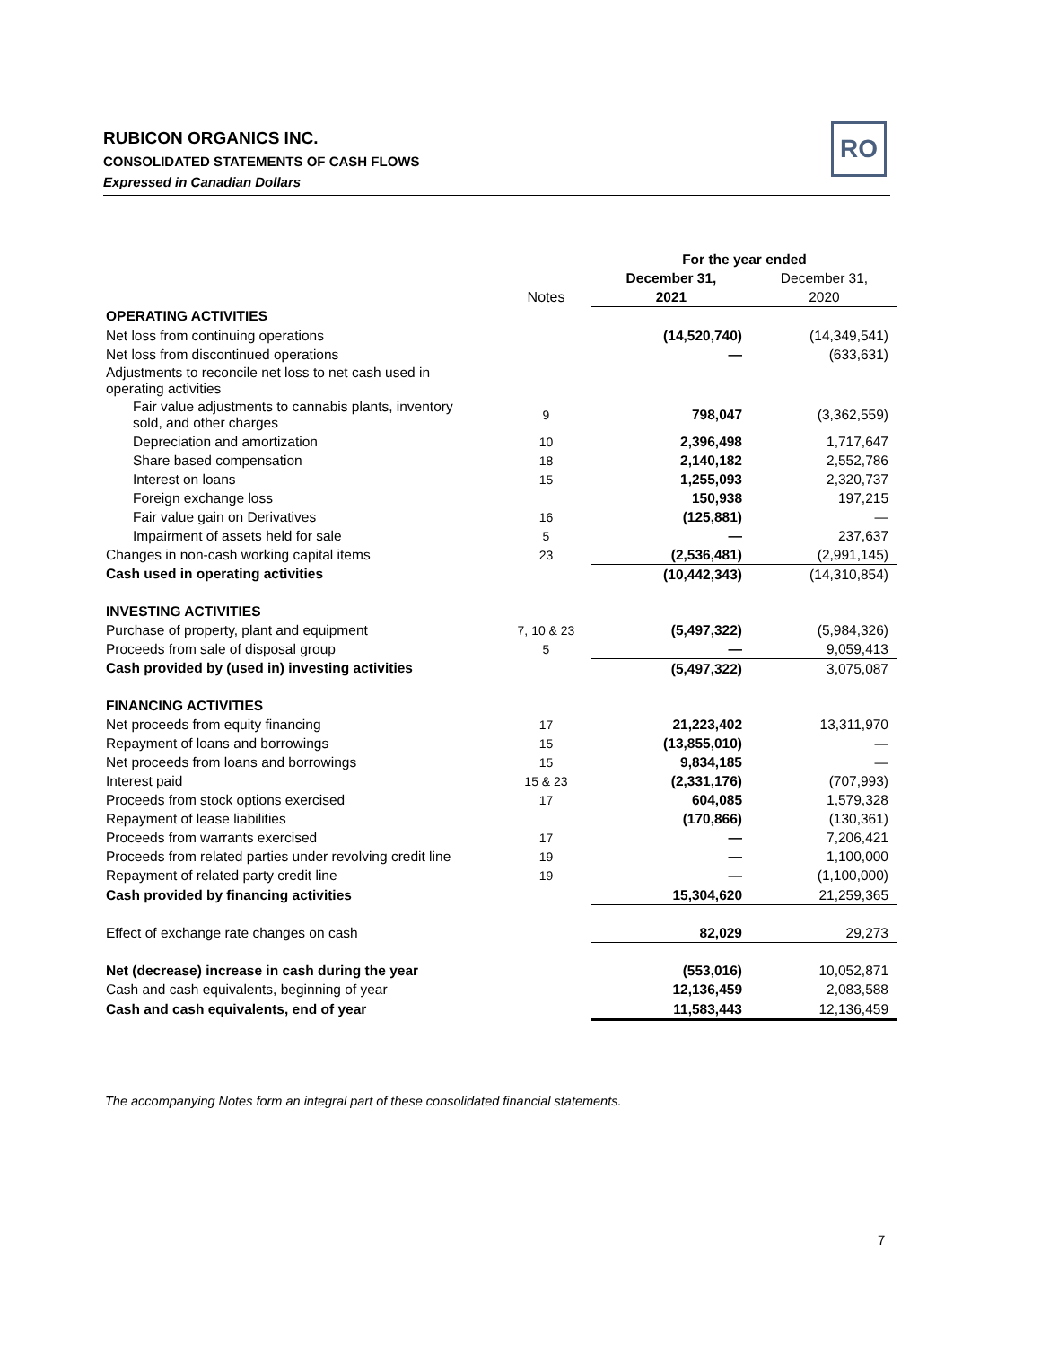RUBICON ORGANICS INC.
CONSOLIDATED STATEMENTS OF CASH FLOWS
Expressed in Canadian Dollars
RO
| | | For the year ended | |
| --- | --- | --- | --- |
| | | December 31, | December 31, |
| | Notes | 2021 | 2020 |
| OPERATING ACTIVITIES | | | |
| Net loss from continuing operations | | (14,520,740) | (14,349,541) |
| Net loss from discontinued operations | | — | (633,631) |
| Adjustments to reconcile net loss to net cash used in operating activities | | | |
| Fair value adjustments to cannabis plants, inventory sold, and other charges | 9 | 798,047 | (3,362,559) |
| Depreciation and amortization | 10 | 2,396,498 | 1,717,647 |
| Share based compensation | 18 | 2,140,182 | 2,552,786 |
| Interest on loans | 15 | 1,255,093 | 2,320,737 |
| Foreign exchange loss | | 150,938 | 197,215 |
| Fair value gain on Derivatives | 16 | (125,881) | — |
| Impairment of assets held for sale | 5 | — | 237,637 |
| Changes in non-cash working capital items | 23 | (2,536,481) | (2,991,145) |
| Cash used in operating activities | | (10,442,343) | (14,310,854) |
| INVESTING ACTIVITIES | | | |
| Purchase of property, plant and equipment | 7, 10 & 23 | (5,497,322) | (5,984,326) |
| Proceeds from sale of disposal group | 5 | — | 9,059,413 |
| Cash provided by (used in) investing activities | | (5,497,322) | 3,075,087 |
| FINANCING ACTIVITIES | | | |
| Net proceeds from equity financing | 17 | 21,223,402 | 13,311,970 |
| Repayment of loans and borrowings | 15 | (13,855,010) | — |
| Net proceeds from loans and borrowings | 15 | 9,834,185 | — |
| Interest paid | 15 & 23 | (2,331,176) | (707,993) |
| Proceeds from stock options exercised | 17 | 604,085 | 1,579,328 |
| Repayment of lease liabilities | | (170,866) | (130,361) |
| Proceeds from warrants exercised | 17 | — | 7,206,421 |
| Proceeds from related parties under revolving credit line | 19 | — | 1,100,000 |
| Repayment of related party credit line | 19 | — | (1,100,000) |
| Cash provided by financing activities | | 15,304,620 | 21,259,365 |
| Effect of exchange rate changes on cash | | 82,029 | 29,273 |
| Net (decrease) increase in cash during the year | | (553,016) | 10,052,871 |
| Cash and cash equivalents, beginning of year | | 12,136,459 | 2,083,588 |
| Cash and cash equivalents, end of year | | 11,583,443 | 12,136,459 |
The accompanying Notes form an integral part of these consolidated financial statements.
7